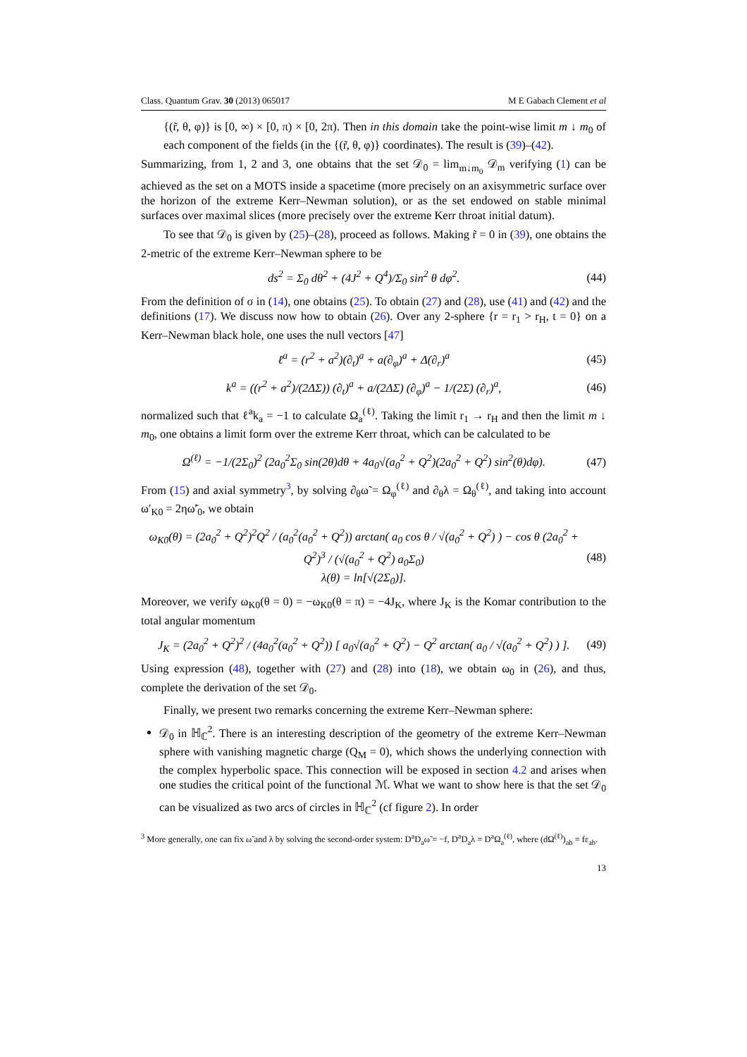Class. Quantum Grav. 30 (2013) 065017 M E Gabach Clement et al
{(r̃, θ, φ)} is [0, ∞) × [0, π) × [0, 2π). Then in this domain take the point-wise limit m ↓ m<sub>0</sub> of each component of the fields (in the {(r̃, θ, φ)} coordinates). The result is (39)–(42).
Summarizing, from 1, 2 and 3, one obtains that the set 𝒟<sub>0</sub> = lim<sub>m↓m<sub>0</sub></sub> 𝒟<sub>m</sub> verifying (1) can be achieved as the set on a MOTS inside a spacetime (more precisely on an axisymmetric surface over the horizon of the extreme Kerr–Newman solution), or as the set endowed on stable minimal surfaces over maximal slices (more precisely over the extreme Kerr throat initial datum).
To see that 𝒟<sub>0</sub> is given by (25)–(28), proceed as follows. Making r̃ = 0 in (39), one obtains the 2-metric of the extreme Kerr–Newman sphere to be
ds<sup>2</sup> = Σ<sub>0</sub> dθ<sup>2</sup> + (4J<sup>2</sup> + Q<sup>4</sup>)/Σ<sub>0</sub> sin<sup>2</sup> θ dφ<sup>2</sup>. (44)
From the definition of σ in (14), one obtains (25). To obtain (27) and (28), use (41) and (42) and the definitions (17). We discuss now how to obtain (26). Over any 2-sphere {r = r<sub>1</sub> > r<sub>H</sub>, t = 0} on a Kerr–Newman black hole, one uses the null vectors [47]
ℓ<sup>a</sup> = (r<sup>2</sup> + a<sup>2</sup>)(∂<sub>t</sub>)<sup>a</sup> + a(∂<sub>φ</sub>)<sup>a</sup> + Δ(∂<sub>r</sub>)<sup>a</sup> (45)
k<sup>a</sup> = ((r<sup>2</sup> + a<sup>2</sup>)/(2ΔΣ)) (∂<sub>t</sub>)<sup>a</sup> + a/(2ΔΣ) (∂<sub>φ</sub>)<sup>a</sup> − 1/(2Σ) (∂<sub>r</sub>)<sup>a</sup>, (46)
normalized such that ℓ<sup>a</sup>k<sub>a</sub> = −1 to calculate Ω<sub>a</sub><sup>(ℓ)</sup>. Taking the limit r<sub>1</sub> → r<sub>H</sub> and then the limit m ↓ m<sub>0</sub>, one obtains a limit form over the extreme Kerr throat, which can be calculated to be
Ω<sup>(ℓ)</sup> = −1/(2Σ<sub>0</sub>)<sup>2</sup> (2a<sub>0</sub><sup>2</sup>Σ<sub>0</sub> sin(2θ)dθ + 4a<sub>0</sub>√(a<sub>0</sub><sup>2</sup> + Q<sup>2</sup>)(2a<sub>0</sub><sup>2</sup> + Q<sup>2</sup>) sin<sup>2</sup>(θ)dφ). (47)
From (15) and axial symmetry<sup>3</sup>, by solving ∂<sub>θ</sub>ω̃ = Ω<sub>φ</sub><sup>(ℓ)</sup> and ∂<sub>θ</sub>λ = Ω<sub>θ</sub><sup>(ℓ)</sup>, and taking into account ω′<sub>K0</sub> = 2ηω̃′<sub>0</sub>, we obtain
ω<sub>K0</sub>(θ) = (2a<sub>0</sub><sup>2</sup> + Q<sup>2</sup>)<sup>2</sup>Q<sup>2</sup> / (a<sub>0</sub><sup>2</sup>(a<sub>0</sub><sup>2</sup> + Q<sup>2</sup>)) arctan( a<sub>0</sub> cos θ / √(a<sub>0</sub><sup>2</sup> + Q<sup>2</sup>) ) − cos θ (2a<sub>0</sub><sup>2</sup> + Q<sup>2</sup>)<sup>3</sup> / (√(a<sub>0</sub><sup>2</sup> + Q<sup>2</sup>) a<sub>0</sub>Σ<sub>0</sub>)
λ(θ) = ln[√(2Σ<sub>0</sub>)]. (48)
Moreover, we verify ω<sub>K0</sub>(θ = 0) = −ω<sub>K0</sub>(θ = π) = −4J<sub>K</sub>, where J<sub>K</sub> is the Komar contribution to the total angular momentum
J<sub>K</sub> = (2a<sub>0</sub><sup>2</sup> + Q<sup>2</sup>)<sup>2</sup> / (4a<sub>0</sub><sup>2</sup>(a<sub>0</sub><sup>2</sup> + Q<sup>2</sup>)) [ a<sub>0</sub>√(a<sub>0</sub><sup>2</sup> + Q<sup>2</sup>) − Q<sup>2</sup> arctan( a<sub>0</sub> / √(a<sub>0</sub><sup>2</sup> + Q<sup>2</sup>) ) ]. (49)
Using expression (48), together with (27) and (28) into (18), we obtain ω<sub>0</sub> in (26), and thus, complete the derivation of the set 𝒟<sub>0</sub>.
Finally, we present two remarks concerning the extreme Kerr–Newman sphere:
𝒟<sub>0</sub> in ℍ<sub>ℂ</sub><sup>2</sup>. There is an interesting description of the geometry of the extreme Kerr–Newman sphere with vanishing magnetic charge (Q<sub>M</sub> = 0), which shows the underlying connection with the complex hyperbolic space. This connection will be exposed in section 4.2 and arises when one studies the critical point of the functional ℳ. What we want to show here is that the set 𝒟<sub>0</sub> can be visualized as two arcs of circles in ℍ<sub>ℂ</sub><sup>2</sup> (cf figure 2). In order
<sup>3</sup> More generally, one can fix ω̃ and λ by solving the second-order system: D<sup>a</sup>D<sub>a</sub>ω̃ = −f, D<sup>a</sup>D<sub>a</sub>λ = D<sup>a</sup>Ω<sub>a</sub><sup>(ℓ)</sup>, where (dΩ<sup>(ℓ)</sup>)<sub>ab</sub> = fε<sub>ab</sub>.
13